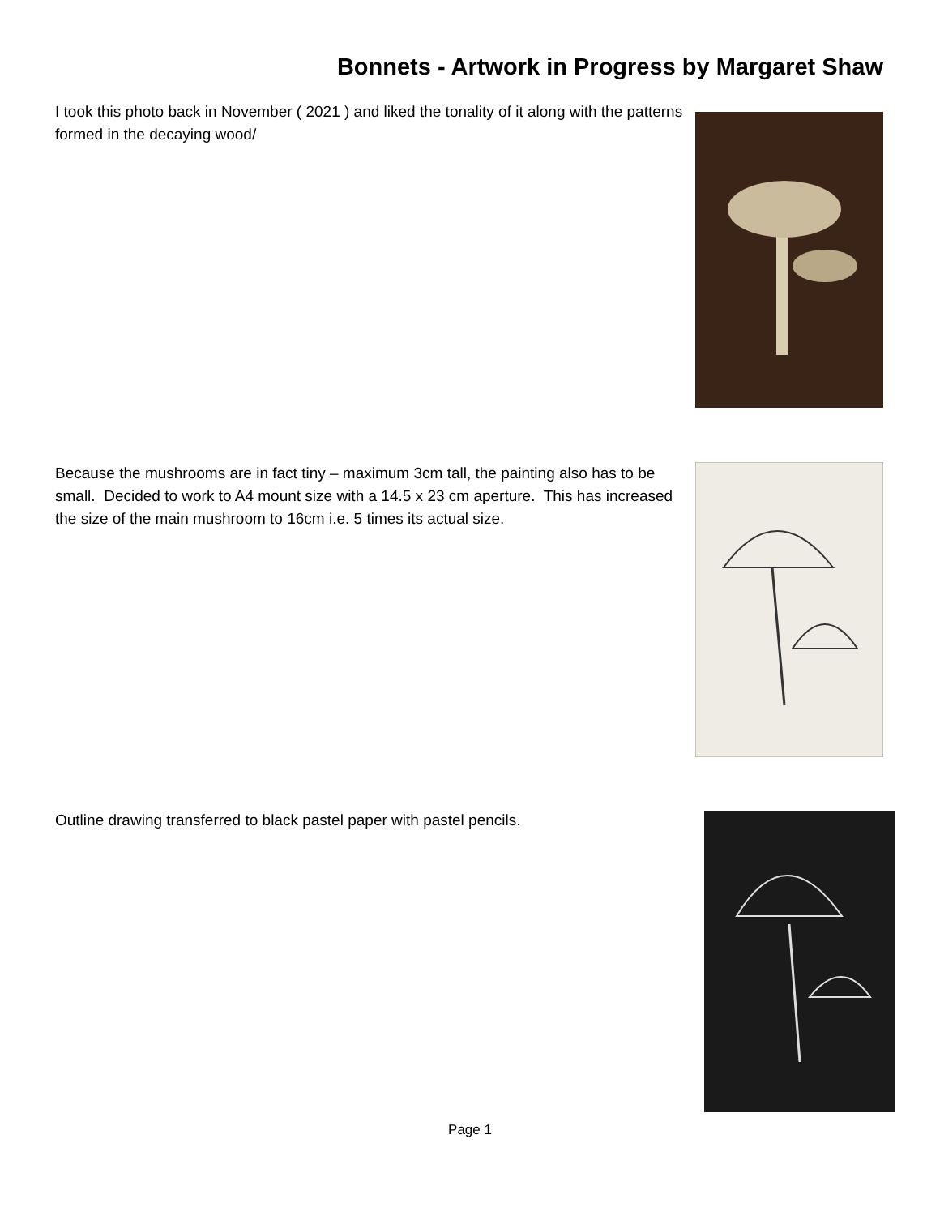Bonnets - Artwork in Progress by Margaret Shaw
I took this photo back in November ( 2021 ) and liked the tonality of it along with the patterns formed in the decaying wood/
Because the mushrooms are in fact tiny – maximum 3cm tall, the painting also has to be small. Decided to work to A4 mount size with a 14.5 x 23 cm aperture. This has increased the size of the main mushroom to 16cm i.e. 5 times its actual size.
Outline drawing transferred to black pastel paper with pastel pencils.
Page 1